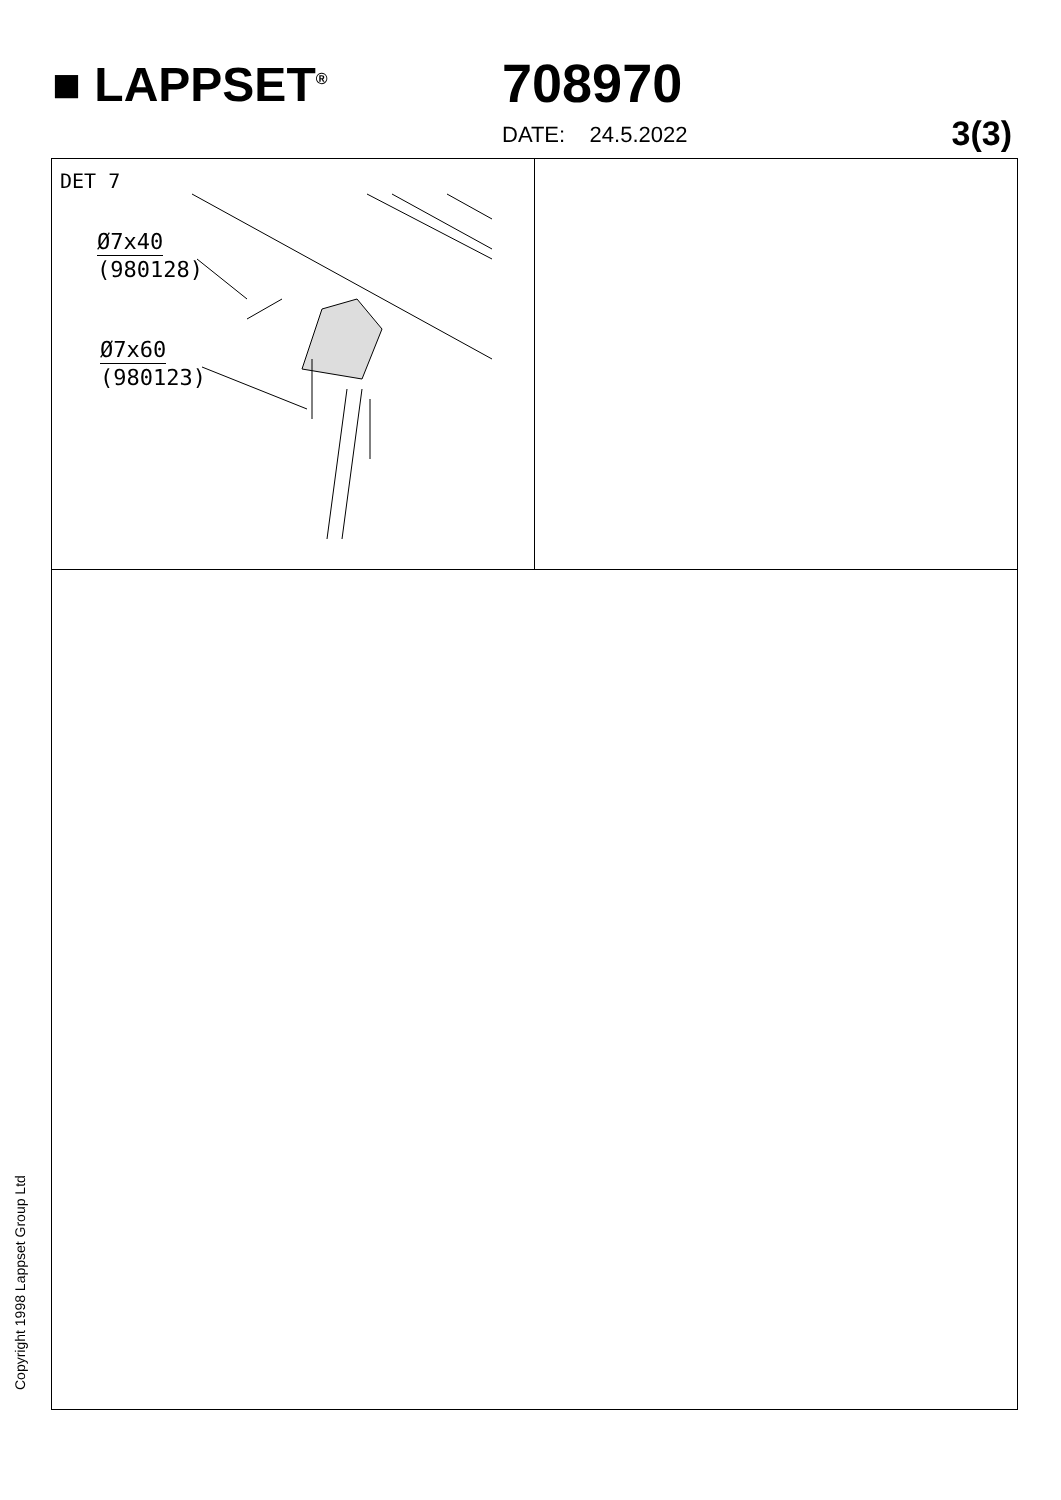■ LAPPSET<sup>®</sup> 708970
DATE: 24.5.2022 3(3)
DET 7
Ø7x40
(980128)
Ø7x60
(980123)
Copyright 1998 Lappset Group Ltd